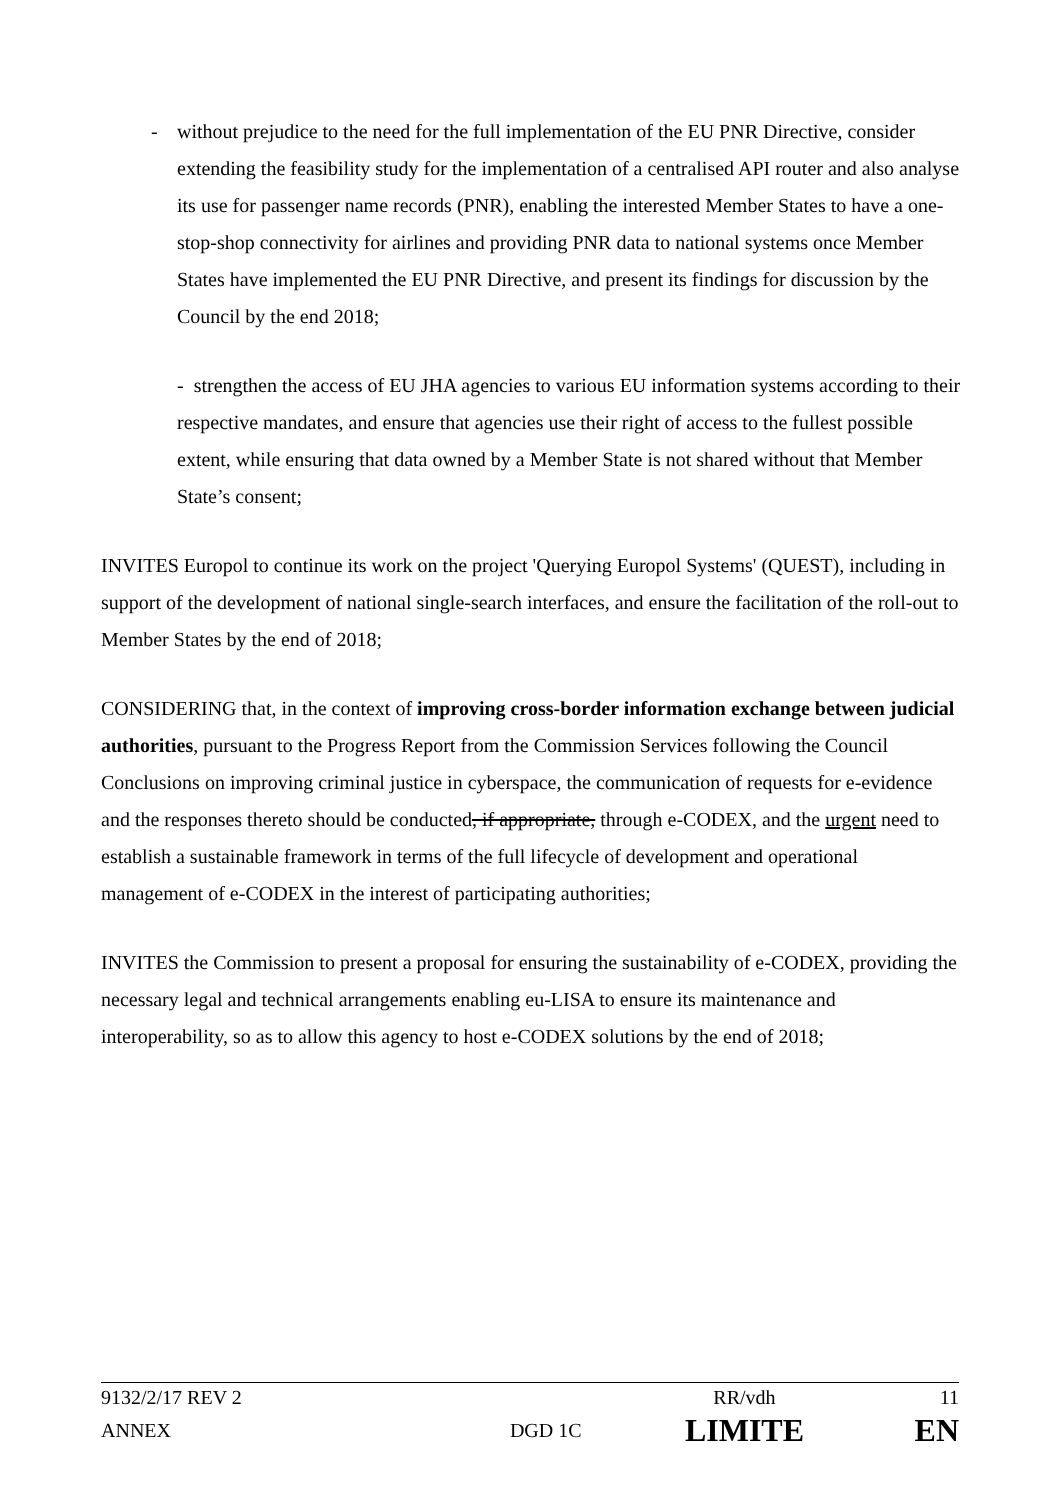- without prejudice to the need for the full implementation of the EU PNR Directive, consider extending the feasibility study for the implementation of a centralised API router and also analyse its use for passenger name records (PNR), enabling the interested Member States to have a one-stop-shop connectivity for airlines and providing PNR data to national systems once Member States have implemented the EU PNR Directive, and present its findings for discussion by the Council by the end 2018;
- strengthen the access of EU JHA agencies to various EU information systems according to their respective mandates, and ensure that agencies use their right of access to the fullest possible extent, while ensuring that data owned by a Member State is not shared without that Member State’s consent;
INVITES Europol to continue its work on the project 'Querying Europol Systems' (QUEST), including in support of the development of national single-search interfaces, and ensure the facilitation of the roll-out to Member States by the end of 2018;
CONSIDERING that, in the context of improving cross-border information exchange between judicial authorities, pursuant to the Progress Report from the Commission Services following the Council Conclusions on improving criminal justice in cyberspace, the communication of requests for e-evidence and the responses thereto should be conducted, if appropriate, through e-CODEX, and the urgent need to establish a sustainable framework in terms of the full lifecycle of development and operational management of e-CODEX in the interest of participating authorities;
INVITES the Commission to present a proposal for ensuring the sustainability of e-CODEX, providing the necessary legal and technical arrangements enabling eu-LISA to ensure its maintenance and interoperability, so as to allow this agency to host e-CODEX solutions by the end of 2018;
| 9132/2/17 REV 2 | | RR/vdh | 11 |
| ANNEX | DGD 1C | LIMITE | EN |